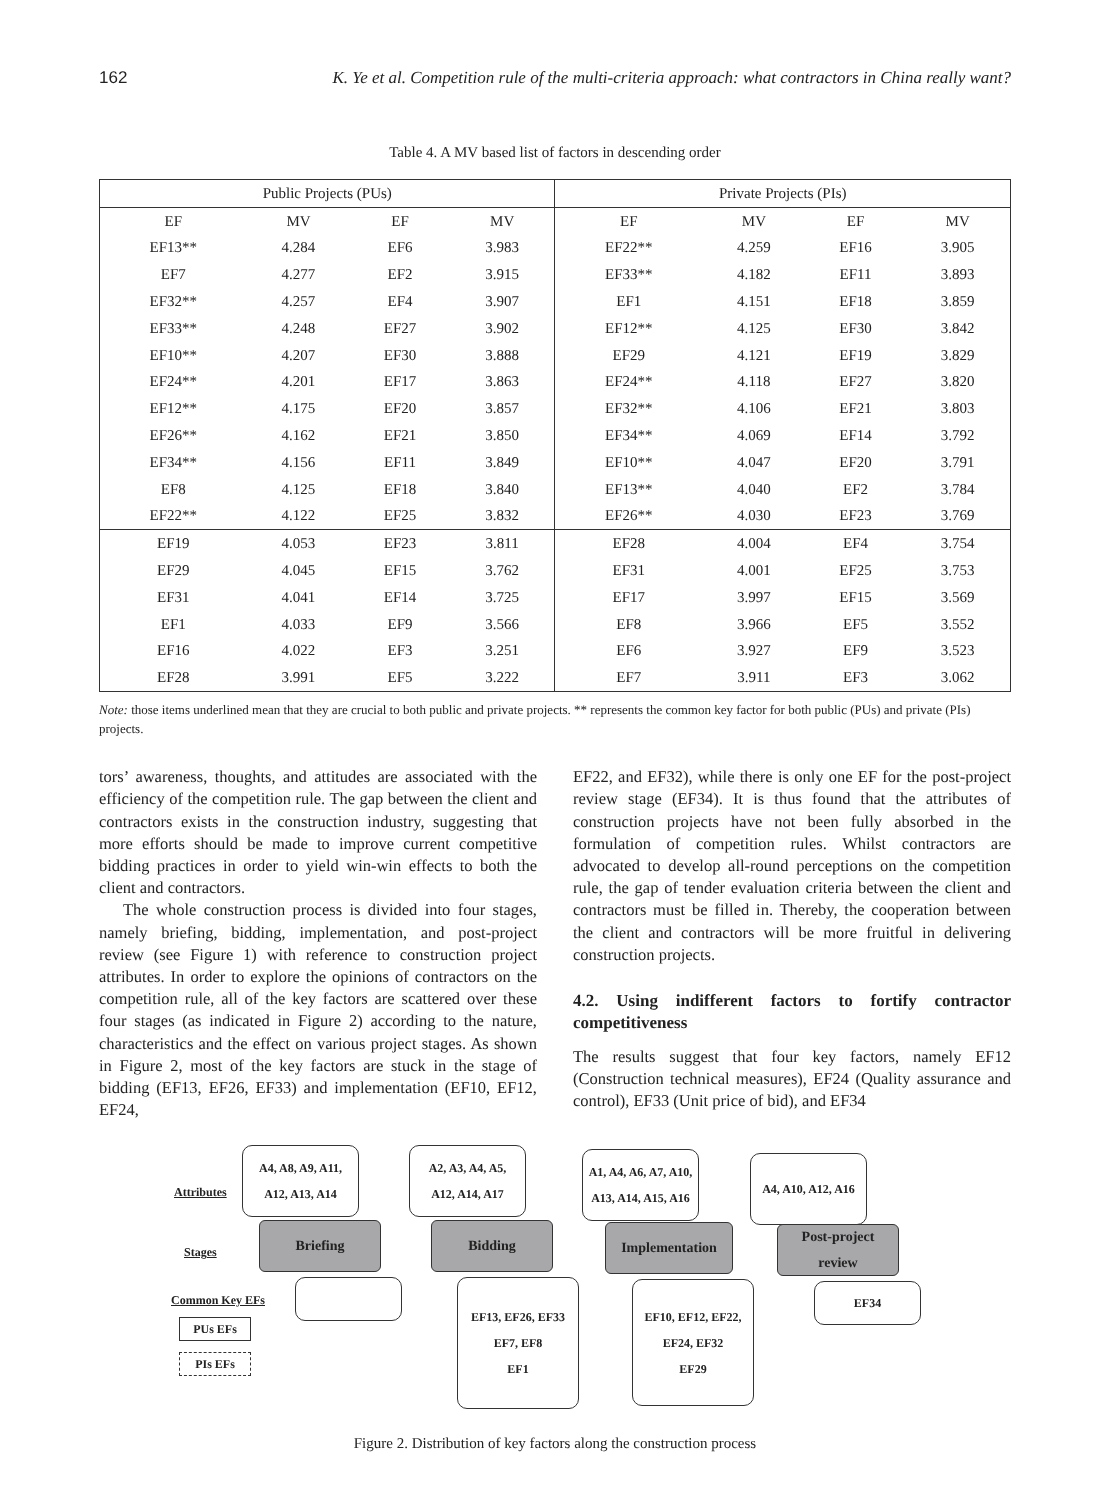162 K. Ye et al. Competition rule of the multi-criteria approach: what contractors in China really want?
Table 4. A MV based list of factors in descending order
| Public Projects (PUs) | | | | Private Projects (PIs) | | | |
| --- | --- | --- | --- | --- | --- | --- | --- |
| EF | MV | EF | MV | EF | MV | EF | MV |
| EF13** | 4.284 | EF6 | 3.983 | EF22** | 4.259 | EF16 | 3.905 |
| EF7 | 4.277 | EF2 | 3.915 | EF33** | 4.182 | EF11 | 3.893 |
| EF32** | 4.257 | EF4 | 3.907 | EF1 | 4.151 | EF18 | 3.859 |
| EF33** | 4.248 | EF27 | 3.902 | EF12** | 4.125 | EF30 | 3.842 |
| EF10** | 4.207 | EF30 | 3.888 | EF29 | 4.121 | EF19 | 3.829 |
| EF24** | 4.201 | EF17 | 3.863 | EF24** | 4.118 | EF27 | 3.820 |
| EF12** | 4.175 | EF20 | 3.857 | EF32** | 4.106 | EF21 | 3.803 |
| EF26** | 4.162 | EF21 | 3.850 | EF34** | 4.069 | EF14 | 3.792 |
| EF34** | 4.156 | EF11 | 3.849 | EF10** | 4.047 | EF20 | 3.791 |
| EF8 | 4.125 | EF18 | 3.840 | EF13** | 4.040 | EF2 | 3.784 |
| EF22** | 4.122 | EF25 | 3.832 | EF26** | 4.030 | EF23 | 3.769 |
| EF19 | 4.053 | EF23 | 3.811 | EF28 | 4.004 | EF4 | 3.754 |
| EF29 | 4.045 | EF15 | 3.762 | EF31 | 4.001 | EF25 | 3.753 |
| EF31 | 4.041 | EF14 | 3.725 | EF17 | 3.997 | EF15 | 3.569 |
| EF1 | 4.033 | EF9 | 3.566 | EF8 | 3.966 | EF5 | 3.552 |
| EF16 | 4.022 | EF3 | 3.251 | EF6 | 3.927 | EF9 | 3.523 |
| EF28 | 3.991 | EF5 | 3.222 | EF7 | 3.911 | EF3 | 3.062 |
Note: those items underlined mean that they are crucial to both public and private projects. ** represents the common key factor for both public (PUs) and private (PIs) projects.
tors’ awareness, thoughts, and attitudes are associated with the efficiency of the competition rule. The gap between the client and contractors exists in the construction industry, suggesting that more efforts should be made to improve current competitive bidding practices in order to yield win-win effects to both the client and contractors.
The whole construction process is divided into four stages, namely briefing, bidding, implementation, and post-project review (see Figure 1) with reference to construction project attributes. In order to explore the opinions of contractors on the competition rule, all of the key factors are scattered over these four stages (as indicated in Figure 2) according to the nature, characteristics and the effect on various project stages. As shown in Figure 2, most of the key factors are stuck in the stage of bidding (EF13, EF26, EF33) and implementation (EF10, EF12, EF24,
EF22, and EF32), while there is only one EF for the post-project review stage (EF34). It is thus found that the attributes of construction projects have not been fully absorbed in the formulation of competition rules. Whilst contractors are advocated to develop all-round perceptions on the competition rule, the gap of tender evaluation criteria between the client and contractors must be filled in. Thereby, the cooperation between the client and contractors will be more fruitful in delivering construction projects.
4.2. Using indifferent factors to fortify contractor competitiveness
The results suggest that four key factors, namely EF12 (Construction technical measures), EF24 (Quality assurance and control), EF33 (Unit price of bid), and EF34
Attributes
Stages
Common Key EFs
PUs EFs
PIs EFs
A4, A8, A9, A11,
A12, A13, A14
A2, A3, A4, A5,
A12, A14, A17
A1, A4, A6, A7, A10,
A13, A14, A15, A16
A4, A10, A12, A16
Briefing Bidding Implementation
Post-project
review
EF13, EF26, EF33
EF7, EF8
EF1
EF10, EF12, EF22,
EF24, EF32
EF29
EF34
Figure 2. Distribution of key factors along the construction process